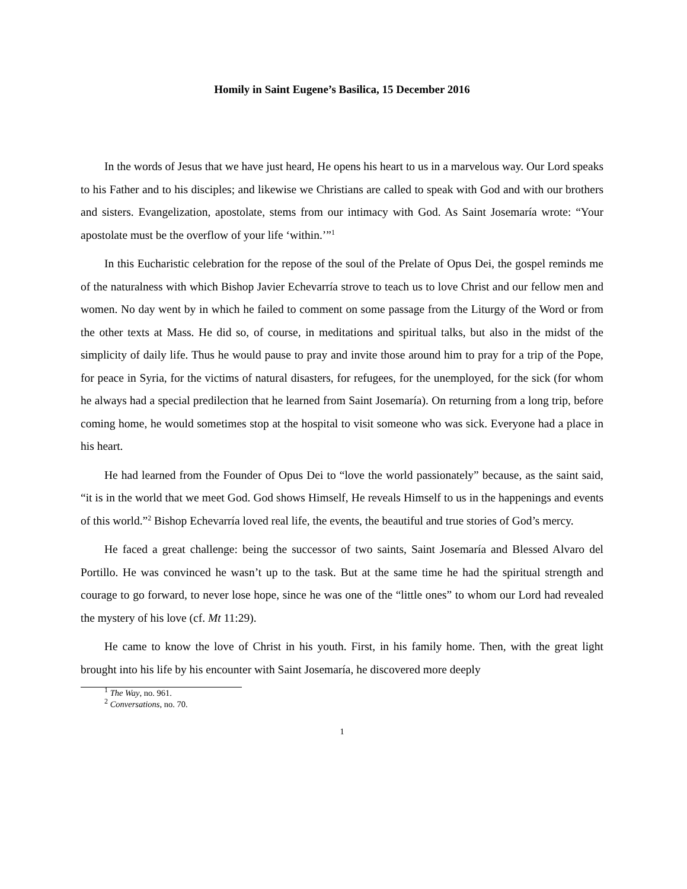Homily in Saint Eugene’s Basilica, 15 December 2016
In the words of Jesus that we have just heard, He opens his heart to us in a marvelous way. Our Lord speaks to his Father and to his disciples; and likewise we Christians are called to speak with God and with our brothers and sisters. Evangelization, apostolate, stems from our intimacy with God. As Saint Josemaría wrote: “Your apostolate must be the overflow of your life ‘within.’”<sup>1</sup>
In this Eucharistic celebration for the repose of the soul of the Prelate of Opus Dei, the gospel reminds me of the naturalness with which Bishop Javier Echevarría strove to teach us to love Christ and our fellow men and women. No day went by in which he failed to comment on some passage from the Liturgy of the Word or from the other texts at Mass. He did so, of course, in meditations and spiritual talks, but also in the midst of the simplicity of daily life. Thus he would pause to pray and invite those around him to pray for a trip of the Pope, for peace in Syria, for the victims of natural disasters, for refugees, for the unemployed, for the sick (for whom he always had a special predilection that he learned from Saint Josemaría). On returning from a long trip, before coming home, he would sometimes stop at the hospital to visit someone who was sick. Everyone had a place in his heart.
He had learned from the Founder of Opus Dei to “love the world passionately” because, as the saint said, “it is in the world that we meet God. God shows Himself, He reveals Himself to us in the happenings and events of this world.”<sup>2</sup> Bishop Echevarría loved real life, the events, the beautiful and true stories of God’s mercy.
He faced a great challenge: being the successor of two saints, Saint Josemaría and Blessed Alvaro del Portillo. He was convinced he wasn’t up to the task. But at the same time he had the spiritual strength and courage to go forward, to never lose hope, since he was one of the “little ones” to whom our Lord had revealed the mystery of his love (cf. Mt 11:29).
He came to know the love of Christ in his youth. First, in his family home. Then, with the great light brought into his life by his encounter with Saint Josemaría, he discovered more deeply
<sup>1</sup> The Way, no. 961.
<sup>2</sup> Conversations, no. 70.
1